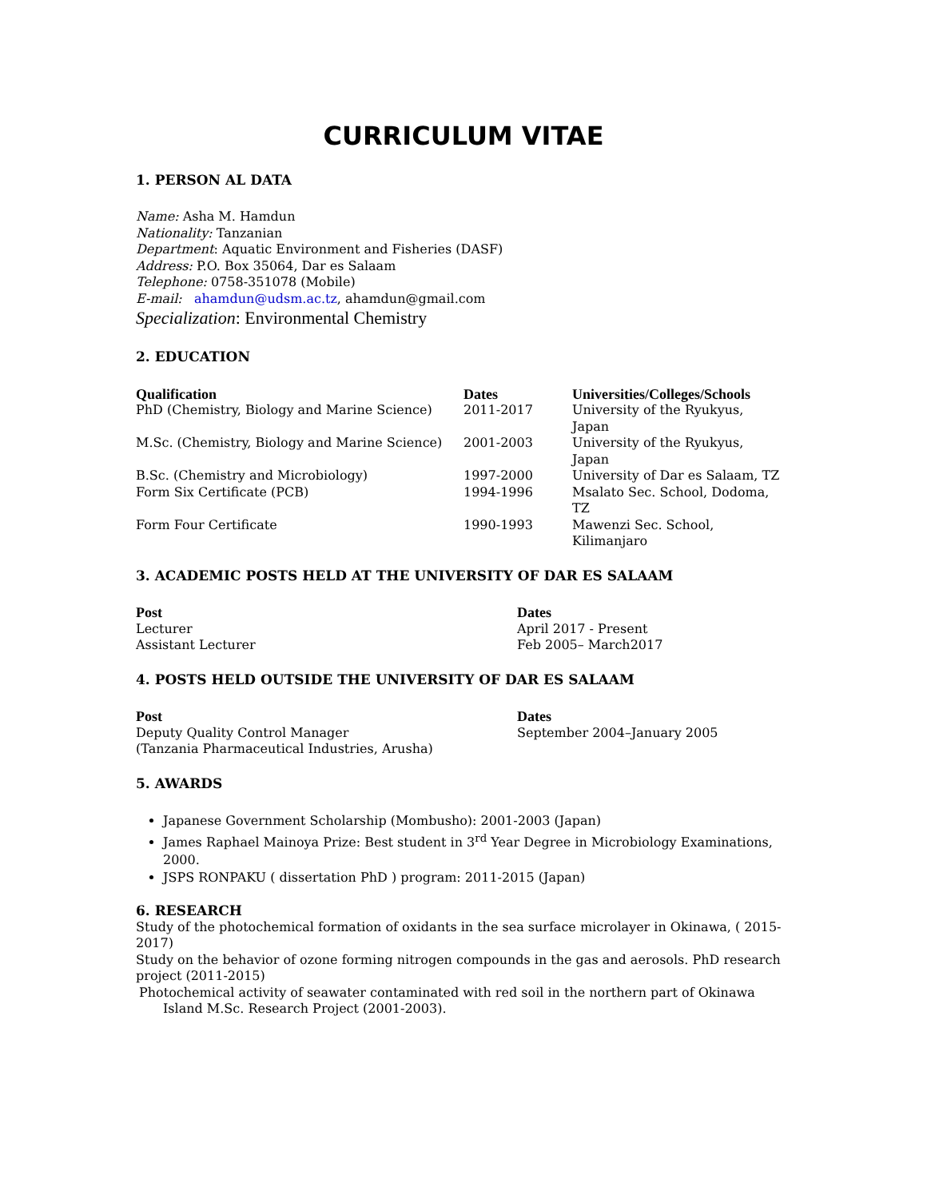CURRICULUM VITAE
1. PERSON AL DATA
Name: Asha M. Hamdun
Nationality: Tanzanian
Department: Aquatic Environment and Fisheries (DASF)
Address: P.O. Box 35064, Dar es Salaam
Telephone: 0758-351078 (Mobile)
E-mail: ahamdun@udsm.ac.tz, ahamdun@gmail.com
Specialization: Environmental Chemistry
2. EDUCATION
| Qualification | Dates | Universities/Colleges/Schools |
| --- | --- | --- |
| PhD (Chemistry, Biology and Marine Science) | 2011-2017 | University of the Ryukyus, Japan |
| M.Sc. (Chemistry, Biology and Marine Science) | 2001-2003 | University of the Ryukyus, Japan |
| B.Sc. (Chemistry and Microbiology) | 1997-2000 | University of Dar es Salaam, TZ |
| Form Six Certificate (PCB) | 1994-1996 | Msalato Sec. School, Dodoma, TZ |
| Form Four Certificate | 1990-1993 | Mawenzi Sec. School, Kilimanjaro |
3. ACADEMIC POSTS HELD AT THE UNIVERSITY OF DAR ES SALAAM
| Post | Dates |
| --- | --- |
| Lecturer | April 2017 - Present |
| Assistant Lecturer | Feb 2005– March2017 |
4. POSTS HELD OUTSIDE THE UNIVERSITY OF DAR ES SALAAM
| Post | Dates |
| --- | --- |
| Deputy Quality Control Manager (Tanzania Pharmaceutical Industries, Arusha) | September 2004–January 2005 |
5. AWARDS
Japanese Government Scholarship (Mombusho): 2001-2003 (Japan)
James Raphael Mainoya Prize: Best student in 3<sup>rd</sup> Year Degree in Microbiology Examinations, 2000.
JSPS RONPAKU ( dissertation PhD ) program: 2011-2015 (Japan)
6. RESEARCH
Study of the photochemical formation of oxidants in the sea surface microlayer in Okinawa, ( 2015-2017)
Study on the behavior of ozone forming nitrogen compounds in the gas and aerosols. PhD research project (2011-2015)
Photochemical activity of seawater contaminated with red soil in the northern part of Okinawa Island M.Sc. Research Project (2001-2003).